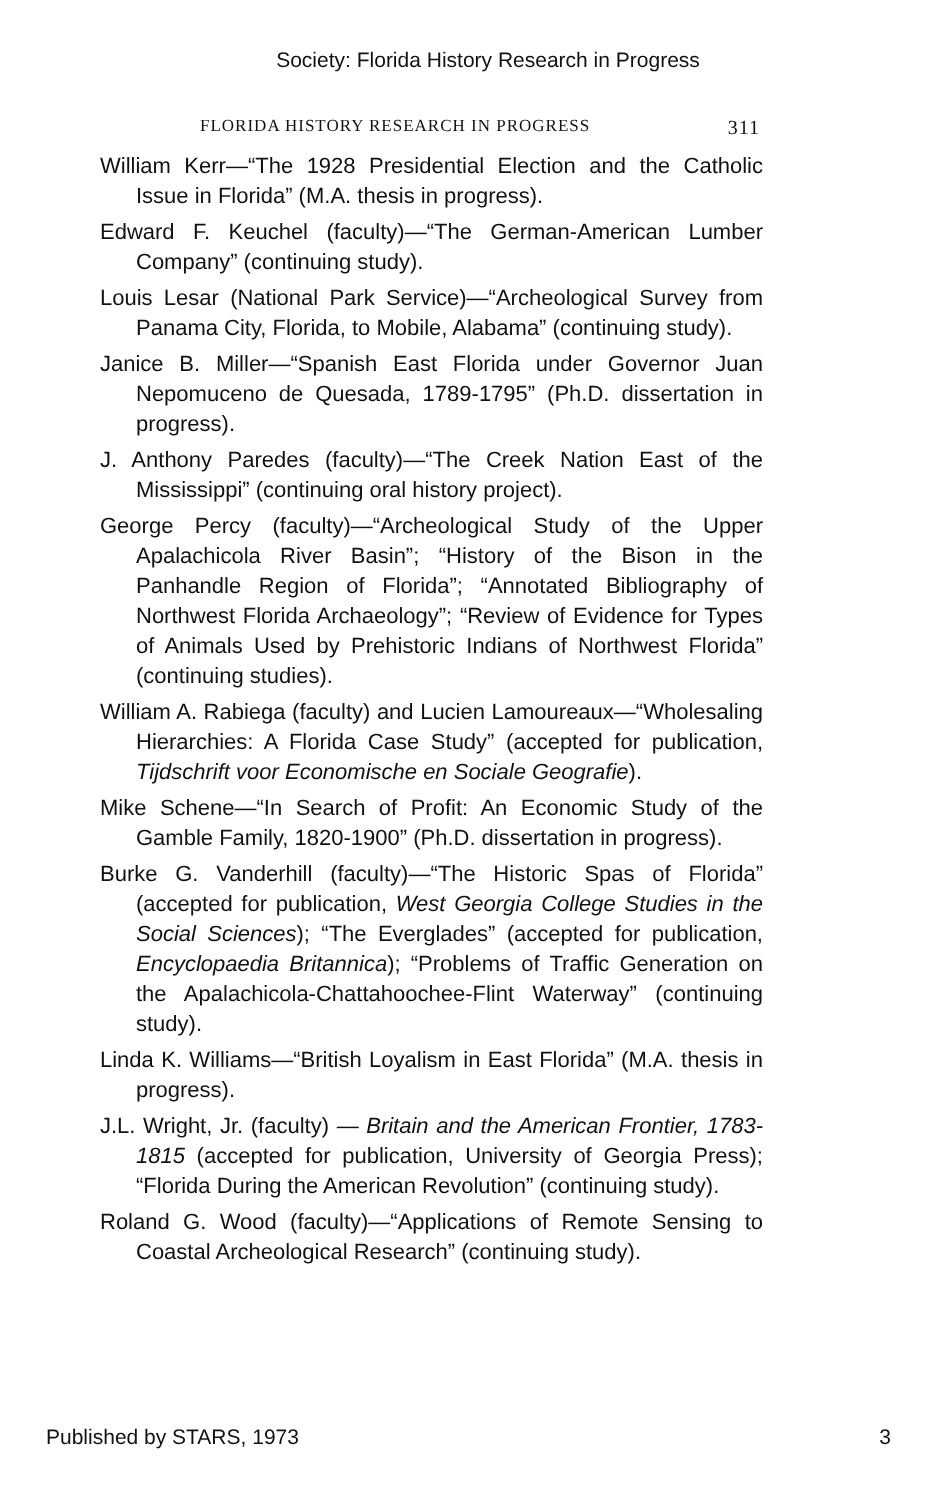Society: Florida History Research in Progress
FLORIDA HISTORY RESEARCH IN PROGRESS 311
William Kerr—“The 1928 Presidential Election and the Catholic Issue in Florida” (M.A. thesis in progress).
Edward F. Keuchel (faculty)—“The German-American Lumber Company” (continuing study).
Louis Lesar (National Park Service)—“Archeological Survey from Panama City, Florida, to Mobile, Alabama” (continuing study).
Janice B. Miller—“Spanish East Florida under Governor Juan Nepomuceno de Quesada, 1789-1795” (Ph.D. dissertation in progress).
J. Anthony Paredes (faculty)—“The Creek Nation East of the Mississippi” (continuing oral history project).
George Percy (faculty)—“Archeological Study of the Upper Apalachicola River Basin”; “History of the Bison in the Panhandle Region of Florida”; “Annotated Bibliography of Northwest Florida Archaeology”; “Review of Evidence for Types of Animals Used by Prehistoric Indians of Northwest Florida” (continuing studies).
William A. Rabiega (faculty) and Lucien Lamoureaux—“Wholesaling Hierarchies: A Florida Case Study” (accepted for publication, Tijdschrift voor Economische en Sociale Geografie).
Mike Schene—“In Search of Profit: An Economic Study of the Gamble Family, 1820-1900” (Ph.D. dissertation in progress).
Burke G. Vanderhill (faculty)—“The Historic Spas of Florida” (accepted for publication, West Georgia College Studies in the Social Sciences); “The Everglades” (accepted for publication, Encyclopaedia Britannica); “Problems of Traffic Generation on the Apalachicola-Chattahoochee-Flint Waterway” (continuing study).
Linda K. Williams—“British Loyalism in East Florida” (M.A. thesis in progress).
J.L. Wright, Jr. (faculty) — Britain and the American Frontier, 1783-1815 (accepted for publication, University of Georgia Press); “Florida During the American Revolution” (continuing study).
Roland G. Wood (faculty)—“Applications of Remote Sensing to Coastal Archeological Research” (continuing study).
Published by STARS, 1973 3